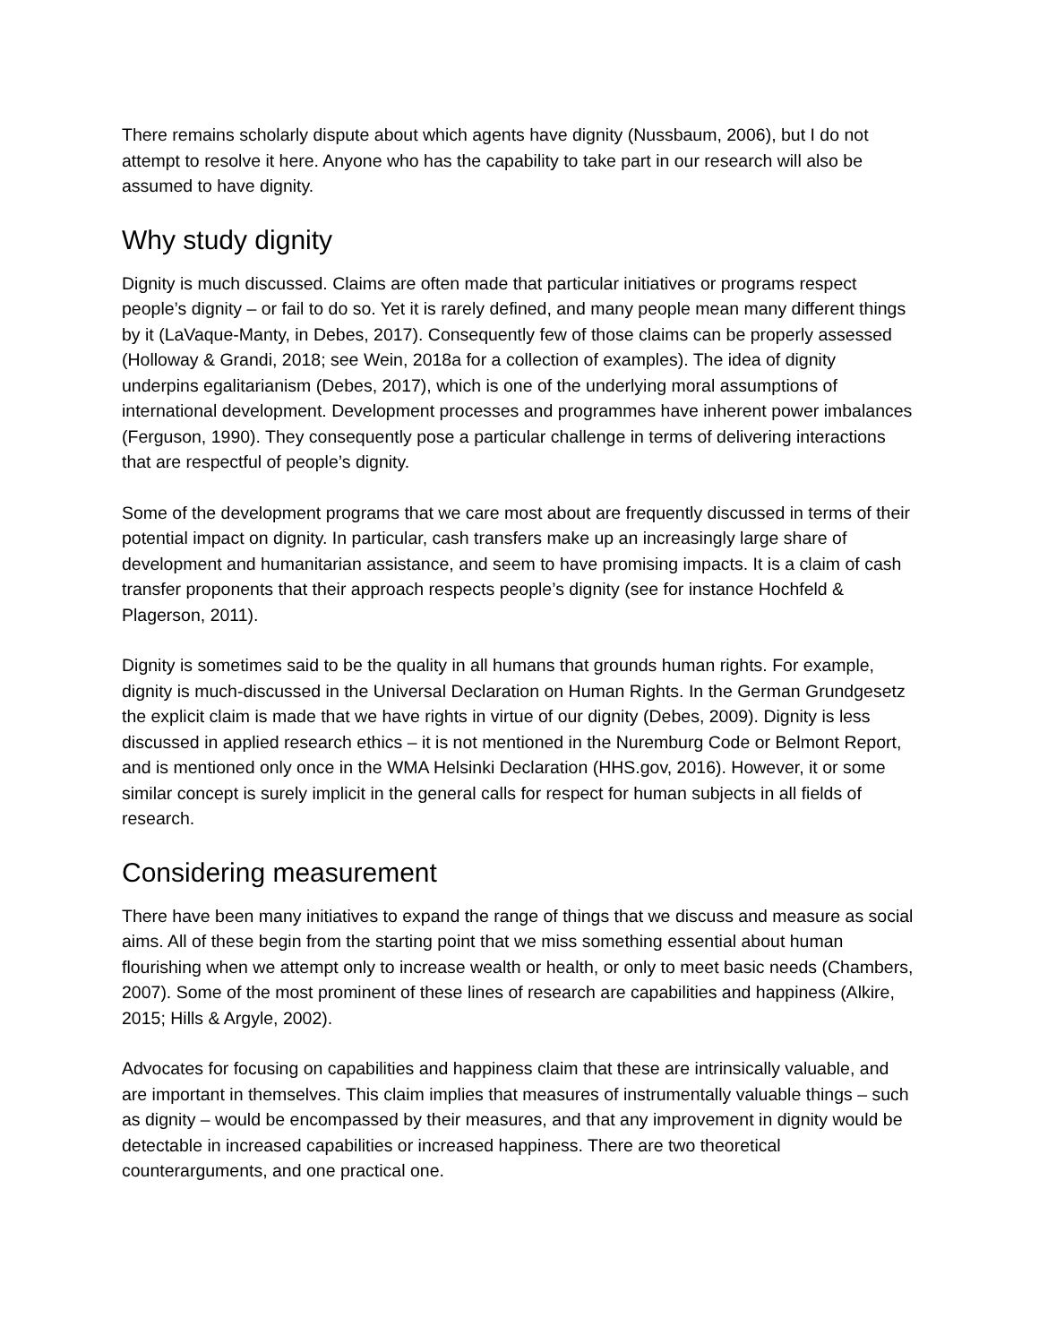There remains scholarly dispute about which agents have dignity (Nussbaum, 2006), but I do not attempt to resolve it here. Anyone who has the capability to take part in our research will also be assumed to have dignity.
Why study dignity
Dignity is much discussed. Claims are often made that particular initiatives or programs respect people’s dignity – or fail to do so. Yet it is rarely defined, and many people mean many different things by it (LaVaque-Manty, in Debes, 2017). Consequently few of those claims can be properly assessed (Holloway & Grandi, 2018; see Wein, 2018a for a collection of examples). The idea of dignity underpins egalitarianism (Debes, 2017), which is one of the underlying moral assumptions of international development. Development processes and programmes have inherent power imbalances (Ferguson, 1990). They consequently pose a particular challenge in terms of delivering interactions that are respectful of people’s dignity.
Some of the development programs that we care most about are frequently discussed in terms of their potential impact on dignity. In particular, cash transfers make up an increasingly large share of development and humanitarian assistance, and seem to have promising impacts. It is a claim of cash transfer proponents that their approach respects people’s dignity (see for instance Hochfeld & Plagerson, 2011).
Dignity is sometimes said to be the quality in all humans that grounds human rights. For example, dignity is much-discussed in the Universal Declaration on Human Rights. In the German Grundgesetz the explicit claim is made that we have rights in virtue of our dignity (Debes, 2009). Dignity is less discussed in applied research ethics – it is not mentioned in the Nuremburg Code or Belmont Report, and is mentioned only once in the WMA Helsinki Declaration (HHS.gov, 2016). However, it or some similar concept is surely implicit in the general calls for respect for human subjects in all fields of research.
Considering measurement
There have been many initiatives to expand the range of things that we discuss and measure as social aims. All of these begin from the starting point that we miss something essential about human flourishing when we attempt only to increase wealth or health, or only to meet basic needs (Chambers, 2007). Some of the most prominent of these lines of research are capabilities and happiness (Alkire, 2015; Hills & Argyle, 2002).
Advocates for focusing on capabilities and happiness claim that these are intrinsically valuable, and are important in themselves. This claim implies that measures of instrumentally valuable things – such as dignity – would be encompassed by their measures, and that any improvement in dignity would be detectable in increased capabilities or increased happiness. There are two theoretical counterarguments, and one practical one.